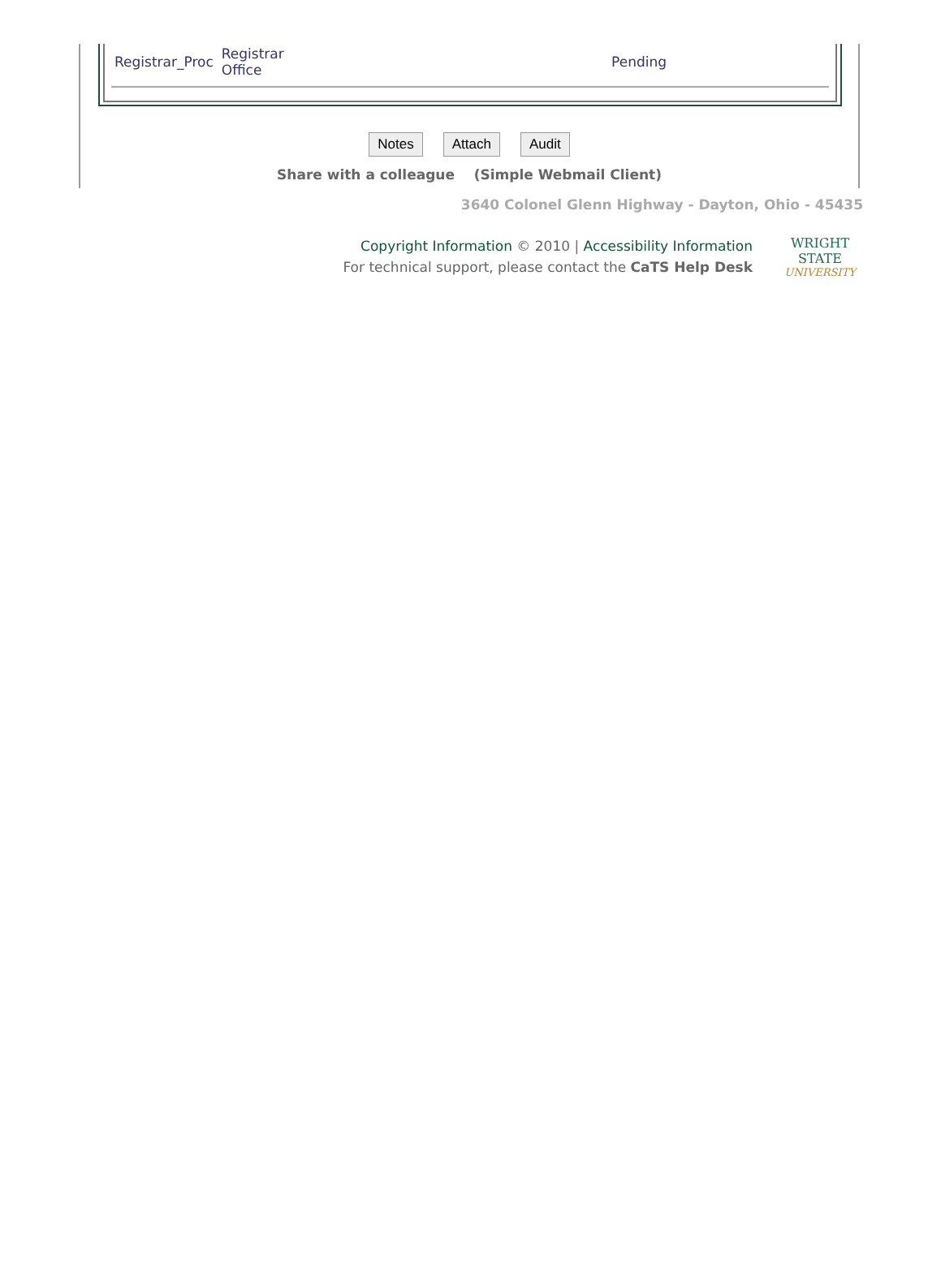| Registrar_Proc | Registrar Office | Pending |
Notes Attach Audit
Share with a colleague (Simple Webmail Client)
3640 Colonel Glenn Highway - Dayton, Ohio - 45435
Copyright Information © 2010 | Accessibility Information
For technical support, please contact the CaTS Help Desk
WRIGHT STATE
UNIVERSITY